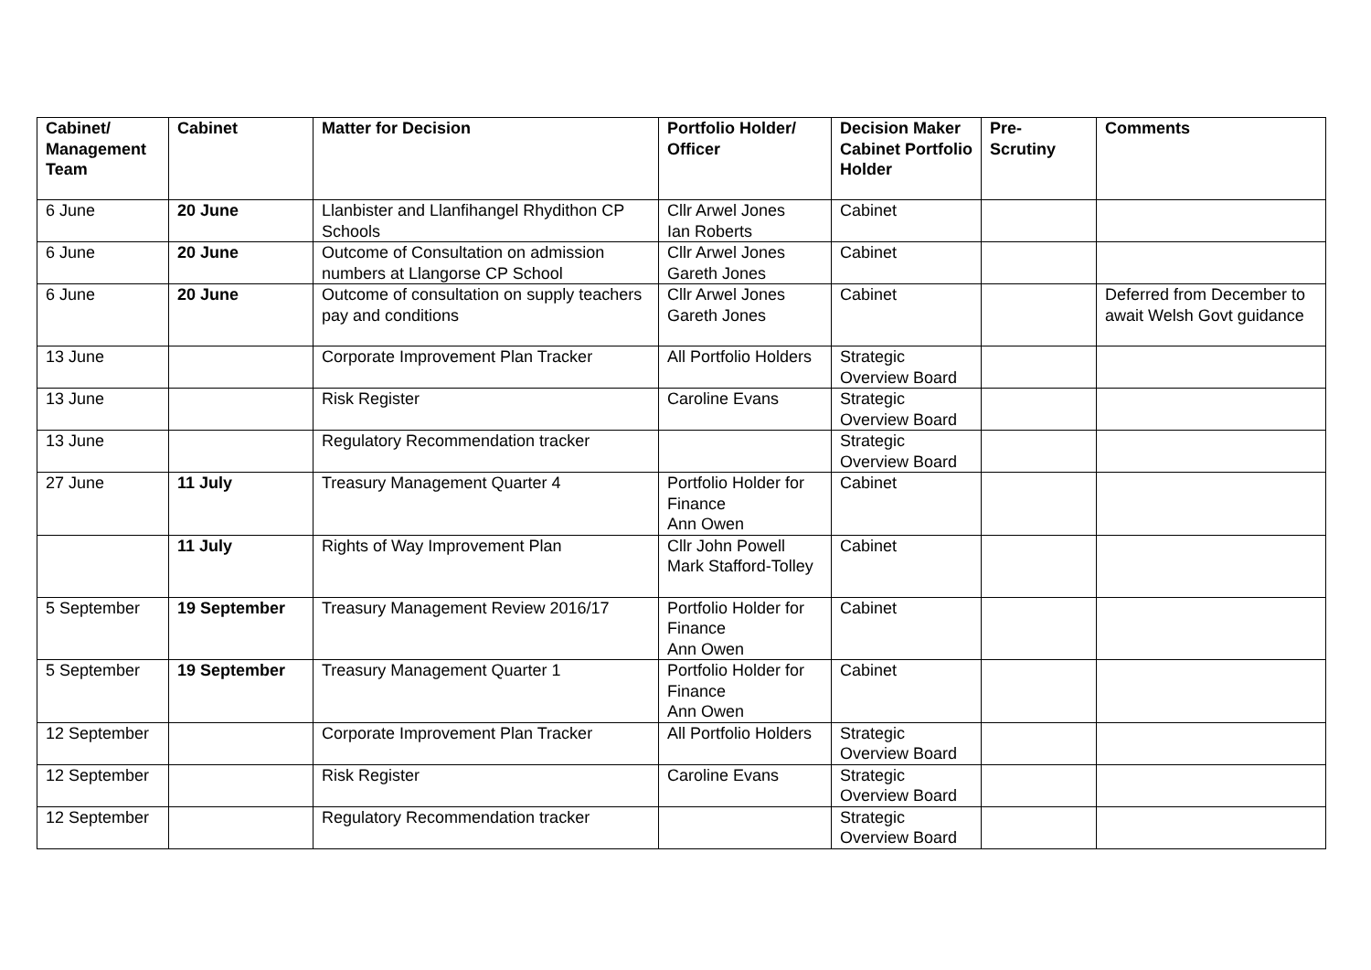| Cabinet/ Management Team | Cabinet | Matter for Decision | Portfolio Holder/ Officer | Decision Maker Cabinet Portfolio Holder | Pre-Scrutiny | Comments |
| --- | --- | --- | --- | --- | --- | --- |
| 6 June | 20 June | Llanbister and Llanfihangel Rhydithon CP Schools | Cllr Arwel Jones Ian Roberts | Cabinet | | |
| 6 June | 20 June | Outcome of Consultation on admission numbers at Llangorse CP School | Cllr Arwel Jones Gareth Jones | Cabinet | | |
| 6 June | 20 June | Outcome of consultation on supply teachers pay and conditions | Cllr Arwel Jones Gareth Jones | Cabinet | | Deferred from December to await Welsh Govt guidance |
| 13 June | | Corporate Improvement Plan Tracker | All Portfolio Holders | Strategic Overview Board | | |
| 13 June | | Risk Register | Caroline Evans | Strategic Overview Board | | |
| 13 June | | Regulatory Recommendation tracker | | Strategic Overview Board | | |
| 27 June | 11 July | Treasury Management Quarter 4 | Portfolio Holder for Finance Ann Owen | Cabinet | | |
| | 11 July | Rights of Way Improvement Plan | Cllr John Powell Mark Stafford-Tolley | Cabinet | | |
| 5 September | 19 September | Treasury Management Review 2016/17 | Portfolio Holder for Finance Ann Owen | Cabinet | | |
| 5 September | 19 September | Treasury Management Quarter 1 | Portfolio Holder for Finance Ann Owen | Cabinet | | |
| 12 September | | Corporate Improvement Plan Tracker | All Portfolio Holders | Strategic Overview Board | | |
| 12 September | | Risk Register | Caroline Evans | Strategic Overview Board | | |
| 12 September | | Regulatory Recommendation tracker | | Strategic Overview Board | | |